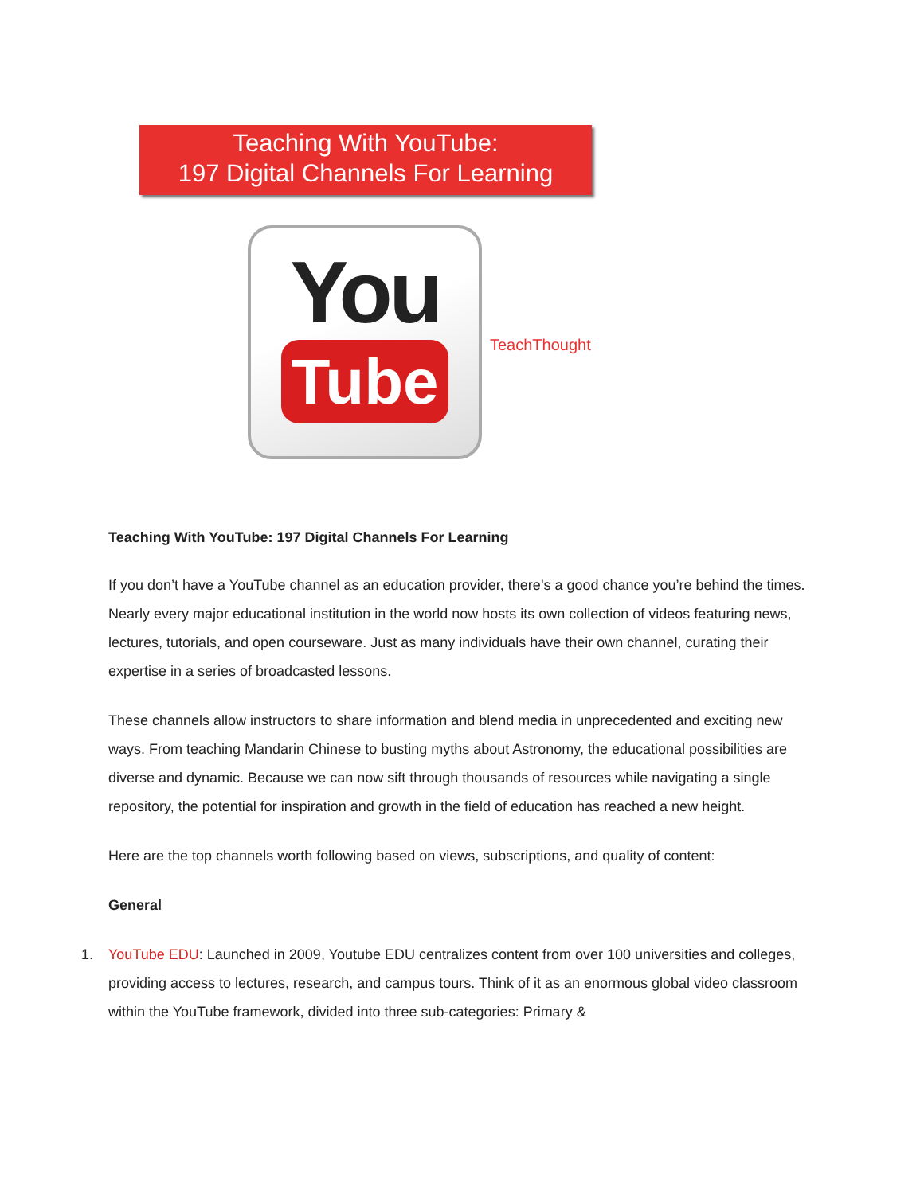Teaching With YouTube:
197 Digital Channels For Learning
You
Tube
TeachThought
Teaching With YouTube: 197 Digital Channels For Learning
If you don’t have a YouTube channel as an education provider, there’s a good chance you’re behind the times. Nearly every major educational institution in the world now hosts its own collection of videos featuring news, lectures, tutorials, and open courseware. Just as many individuals have their own channel, curating their expertise in a series of broadcasted lessons.
These channels allow instructors to share information and blend media in unprecedented and exciting new ways. From teaching Mandarin Chinese to busting myths about Astronomy, the educational possibilities are diverse and dynamic. Because we can now sift through thousands of resources while navigating a single repository, the potential for inspiration and growth in the field of education has reached a new height.
Here are the top channels worth following based on views, subscriptions, and quality of content:
General
1. YouTube EDU: Launched in 2009, Youtube EDU centralizes content from over 100 universities and colleges, providing access to lectures, research, and campus tours. Think of it as an enormous global video classroom within the YouTube framework, divided into three sub-categories: Primary &